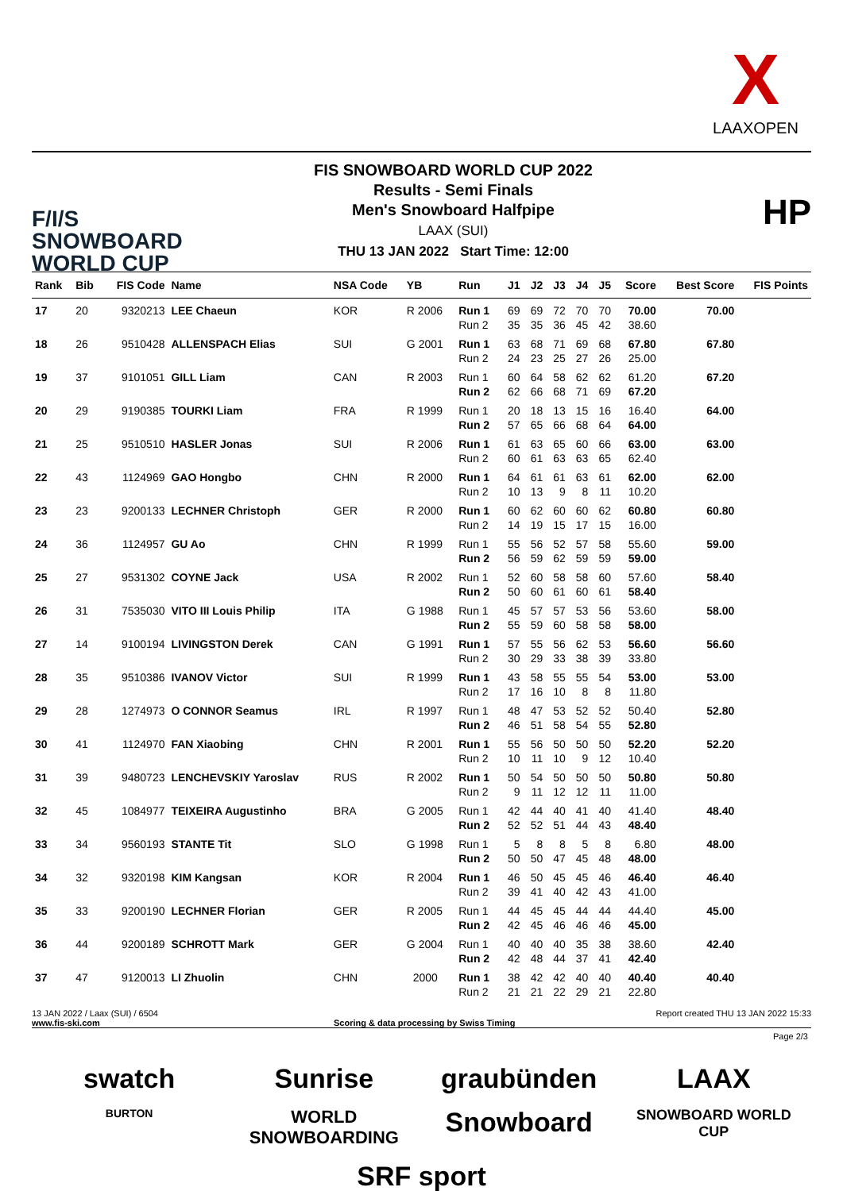X
LAAXOPEN
F/I/S
SNOWBOARD
WORLD CUP
FIS SNOWBOARD WORLD CUP 2022
Results - Semi Finals
Men's Snowboard Halfpipe
LAAX (SUI)
THU 13 JAN 2022 Start Time: 12:00
HP
| Rank | Bib | FIS Code | Name | NSA Code | YB | Run | J1 | J2 | J3 | J4 | J5 | Score | Best Score | FIS Points |
| --- | --- | --- | --- | --- | --- | --- | --- | --- | --- | --- | --- | --- | --- | --- |
| 17 | 20 | 9320213 | LEE Chaeun | KOR | R 2006 | Run 1 | 69 | 69 | 72 | 70 | 70 | 70.00 | 70.00 | |
| | | | | | | Run 2 | 35 | 35 | 36 | 45 | 42 | 38.60 | | |
| 18 | 26 | 9510428 | ALLENSPACH Elias | SUI | G 2001 | Run 1 | 63 | 68 | 71 | 69 | 68 | 67.80 | 67.80 | |
| | | | | | | Run 2 | 24 | 23 | 25 | 27 | 26 | 25.00 | | |
| 19 | 37 | 9101051 | GILL Liam | CAN | R 2003 | Run 1 | 60 | 64 | 58 | 62 | 62 | 61.20 | 67.20 | |
| | | | | | | Run 2 | 62 | 66 | 68 | 71 | 69 | 67.20 | | |
| 20 | 29 | 9190385 | TOURKI Liam | FRA | R 1999 | Run 1 | 20 | 18 | 13 | 15 | 16 | 16.40 | 64.00 | |
| | | | | | | Run 2 | 57 | 65 | 66 | 68 | 64 | 64.00 | | |
| 21 | 25 | 9510510 | HASLER Jonas | SUI | R 2006 | Run 1 | 61 | 63 | 65 | 60 | 66 | 63.00 | 63.00 | |
| | | | | | | Run 2 | 60 | 61 | 63 | 63 | 65 | 62.40 | | |
| 22 | 43 | 1124969 | GAO Hongbo | CHN | R 2000 | Run 1 | 64 | 61 | 61 | 63 | 61 | 62.00 | 62.00 | |
| | | | | | | Run 2 | 10 | 13 | 9 | 8 | 11 | 10.20 | | |
| 23 | 23 | 9200133 | LECHNER Christoph | GER | R 2000 | Run 1 | 60 | 62 | 60 | 60 | 62 | 60.80 | 60.80 | |
| | | | | | | Run 2 | 14 | 19 | 15 | 17 | 15 | 16.00 | | |
| 24 | 36 | 1124957 | GU Ao | CHN | R 1999 | Run 1 | 55 | 56 | 52 | 57 | 58 | 55.60 | 59.00 | |
| | | | | | | Run 2 | 56 | 59 | 62 | 59 | 59 | 59.00 | | |
| 25 | 27 | 9531302 | COYNE Jack | USA | R 2002 | Run 1 | 52 | 60 | 58 | 58 | 60 | 57.60 | 58.40 | |
| | | | | | | Run 2 | 50 | 60 | 61 | 60 | 61 | 58.40 | | |
| 26 | 31 | 7535030 | VITO III Louis Philip | ITA | G 1988 | Run 1 | 45 | 57 | 57 | 53 | 56 | 53.60 | 58.00 | |
| | | | | | | Run 2 | 55 | 59 | 60 | 58 | 58 | 58.00 | | |
| 27 | 14 | 9100194 | LIVINGSTON Derek | CAN | G 1991 | Run 1 | 57 | 55 | 56 | 62 | 53 | 56.60 | 56.60 | |
| | | | | | | Run 2 | 30 | 29 | 33 | 38 | 39 | 33.80 | | |
| 28 | 35 | 9510386 | IVANOV Victor | SUI | R 1999 | Run 1 | 43 | 58 | 55 | 55 | 54 | 53.00 | 53.00 | |
| | | | | | | Run 2 | 17 | 16 | 10 | 8 | 8 | 11.80 | | |
| 29 | 28 | 1274973 | O CONNOR Seamus | IRL | R 1997 | Run 1 | 48 | 47 | 53 | 52 | 52 | 50.40 | 52.80 | |
| | | | | | | Run 2 | 46 | 51 | 58 | 54 | 55 | 52.80 | | |
| 30 | 41 | 1124970 | FAN Xiaobing | CHN | R 2001 | Run 1 | 55 | 56 | 50 | 50 | 50 | 52.20 | 52.20 | |
| | | | | | | Run 2 | 10 | 11 | 10 | 9 | 12 | 10.40 | | |
| 31 | 39 | 9480723 | LENCHEVSKIY Yaroslav | RUS | R 2002 | Run 1 | 50 | 54 | 50 | 50 | 50 | 50.80 | 50.80 | |
| | | | | | | Run 2 | 9 | 11 | 12 | 12 | 11 | 11.00 | | |
| 32 | 45 | 1084977 | TEIXEIRA Augustinho | BRA | G 2005 | Run 1 | 42 | 44 | 40 | 41 | 40 | 41.40 | 48.40 | |
| | | | | | | Run 2 | 52 | 52 | 51 | 44 | 43 | 48.40 | | |
| 33 | 34 | 9560193 | STANTE Tit | SLO | G 1998 | Run 1 | 5 | 8 | 8 | 5 | 8 | 6.80 | 48.00 | |
| | | | | | | Run 2 | 50 | 50 | 47 | 45 | 48 | 48.00 | | |
| 34 | 32 | 9320198 | KIM Kangsan | KOR | R 2004 | Run 1 | 46 | 50 | 45 | 45 | 46 | 46.40 | 46.40 | |
| | | | | | | Run 2 | 39 | 41 | 40 | 42 | 43 | 41.00 | | |
| 35 | 33 | 9200190 | LECHNER Florian | GER | R 2005 | Run 1 | 44 | 45 | 45 | 44 | 44 | 44.40 | 45.00 | |
| | | | | | | Run 2 | 42 | 45 | 46 | 46 | 46 | 45.00 | | |
| 36 | 44 | 9200189 | SCHROTT Mark | GER | G 2004 | Run 1 | 40 | 40 | 40 | 35 | 38 | 38.60 | 42.40 | |
| | | | | | | Run 2 | 42 | 48 | 44 | 37 | 41 | 42.40 | | |
| 37 | 47 | 9120013 | LI Zhuolin | CHN | 2000 | Run 1 | 38 | 42 | 42 | 40 | 40 | 40.40 | 40.40 | |
| | | | | | | Run 2 | 21 | 21 | 22 | 29 | 21 | 22.80 | | |
13 JAN 2022 / Laax (SUI) / 6504 Report created THU 13 JAN 2022 15:33
www.fis-ski.com Scoring & data processing by Swiss Timing
Page 2/3
swatch
Sunrise
graubünden
LAAX
BURTON
WORLD SNOWBOARDING
Snowboard
SNOWBOARD WORLD CUP
SRF sport